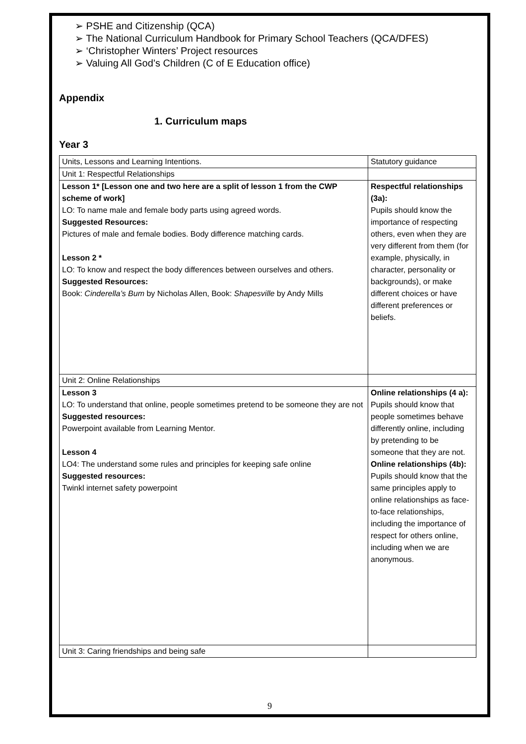➢ PSHE and Citizenship (QCA)
➢ The National Curriculum Handbook for Primary School Teachers (QCA/DFES)
➢ ‘Christopher Winters’ Project resources
➢ Valuing All God’s Children (C of E Education office)
Appendix
1. Curriculum maps
Year 3
| Units, Lessons and Learning Intentions. | Statutory guidance |
| Unit 1: Respectful Relationships | |
| Lesson 1* [Lesson one and two here are a split of lesson 1 from the CWP scheme of work] LO: To name male and female body parts using agreed words. Suggested Resources: Pictures of male and female bodies. Body difference matching cards. Lesson 2 * LO: To know and respect the body differences between ourselves and others. Suggested Resources: Book: Cinderella’s Bum by Nicholas Allen, Book: Shapesville by Andy Mills | Respectful relationships (3a): Pupils should know the importance of respecting others, even when they are very different from them (for example, physically, in character, personality or backgrounds), or make different choices or have different preferences or beliefs. |
| Unit 2: Online Relationships | |
| Lesson 3 LO: To understand that online, people sometimes pretend to be someone they are not Suggested resources: Powerpoint available from Learning Mentor. Lesson 4 LO4: The understand some rules and principles for keeping safe online Suggested resources: Twinkl internet safety powerpoint | Online relationships (4 a): Pupils should know that people sometimes behave differently online, including by pretending to be someone that they are not. Online relationships (4b): Pupils should know that the same principles apply to online relationships as face-to-face relationships, including the importance of respect for others online, including when we are anonymous. |
| Unit 3: Caring friendships and being safe | |
9